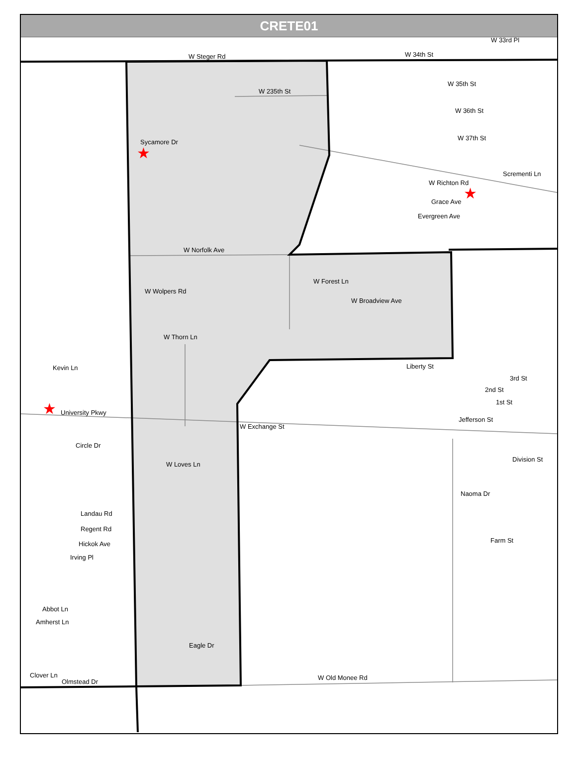CRETE01
W Steger Rd
W 235th St
Sycamore Dr
W Norfolk Ave
W Wolpers Rd
W Thorn Ln
W Forest Ln
W Broadview Ave
Liberty St
Kevin Ln
W Exchange St
W Loves Ln
Landau Rd
Regent Rd
Hickok Ave
Irving Pl
Abbot Ln
Amherst Ln
Clover Ln
Olmstead Dr
Eagle Dr
W Old Monee Rd
Jefferson St
Division St
Farm St
Evergreen Ave
Grace Ave
W 35th St
W 36th St
W 37th St
W 34th St
W 33rd Pl
Scrementi Ln
2nd St
3rd St
1st St
University Pkwy
Circle Dr
Naoma Dr
W Richton Rd
★
★
★